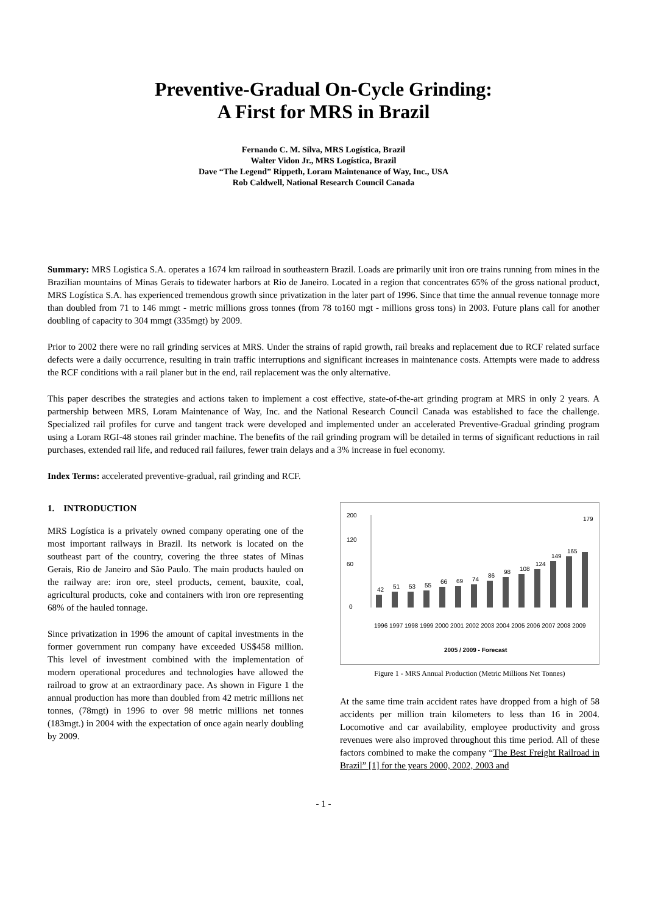Preventive-Gradual On-Cycle Grinding:
A First for MRS in Brazil
Fernando C. M. Silva, MRS Logística, Brazil
Walter Vidon Jr., MRS Logística, Brazil
Dave “The Legend” Rippeth, Loram Maintenance of Way, Inc., USA
Rob Caldwell, National Research Council Canada
Summary: MRS Logistica S.A. operates a 1674 km railroad in southeastern Brazil. Loads are primarily unit iron ore trains running from mines in the Brazilian mountains of Minas Gerais to tidewater harbors at Rio de Janeiro. Located in a region that concentrates 65% of the gross national product, MRS Logística S.A. has experienced tremendous growth since privatization in the later part of 1996. Since that time the annual revenue tonnage more than doubled from 71 to 146 mmgt - metric millions gross tonnes (from 78 to160 mgt - millions gross tons) in 2003. Future plans call for another doubling of capacity to 304 mmgt (335mgt) by 2009.
Prior to 2002 there were no rail grinding services at MRS. Under the strains of rapid growth, rail breaks and replacement due to RCF related surface defects were a daily occurrence, resulting in train traffic interruptions and significant increases in maintenance costs. Attempts were made to address the RCF conditions with a rail planer but in the end, rail replacement was the only alternative.
This paper describes the strategies and actions taken to implement a cost effective, state-of-the-art grinding program at MRS in only 2 years. A partnership between MRS, Loram Maintenance of Way, Inc. and the National Research Council Canada was established to face the challenge. Specialized rail profiles for curve and tangent track were developed and implemented under an accelerated Preventive-Gradual grinding program using a Loram RGI-48 stones rail grinder machine. The benefits of the rail grinding program will be detailed in terms of significant reductions in rail purchases, extended rail life, and reduced rail failures, fewer train delays and a 3% increase in fuel economy.
Index Terms: accelerated preventive-gradual, rail grinding and RCF.
1. INTRODUCTION
MRS Logística is a privately owned company operating one of the most important railways in Brazil. Its network is located on the southeast part of the country, covering the three states of Minas Gerais, Rio de Janeiro and São Paulo. The main products hauled on the railway are: iron ore, steel products, cement, bauxite, coal, agricultural products, coke and containers with iron ore representing 68% of the hauled tonnage.
Since privatization in 1996 the amount of capital investments in the former government run company have exceeded US$458 million. This level of investment combined with the implementation of modern operational procedures and technologies have allowed the railroad to grow at an extraordinary pace. As shown in Figure 1 the annual production has more than doubled from 42 metric millions net tonnes, (78mgt) in 1996 to over 98 metric millions net tonnes (183mgt.) in 2004 with the expectation of once again nearly doubling by 2009.
200
120
60
0
42
51
53
55
66
69
74
86
98
108
124
149
165
179
2005 / 2009 - Forecast
1996 1997 1998 1999 2000 2001 2002 2003 2004 2005 2006 2007 2008 2009
Figure 1 - MRS Annual Production (Metric Millions Net Tonnes)
At the same time train accident rates have dropped from a high of 58 accidents per million train kilometers to less than 16 in 2004. Locomotive and car availability, employee productivity and gross revenues were also improved throughout this time period. All of these factors combined to make the company “The Best Freight Railroad in Brazil” [1] for the years 2000, 2002, 2003 and
- 1 -